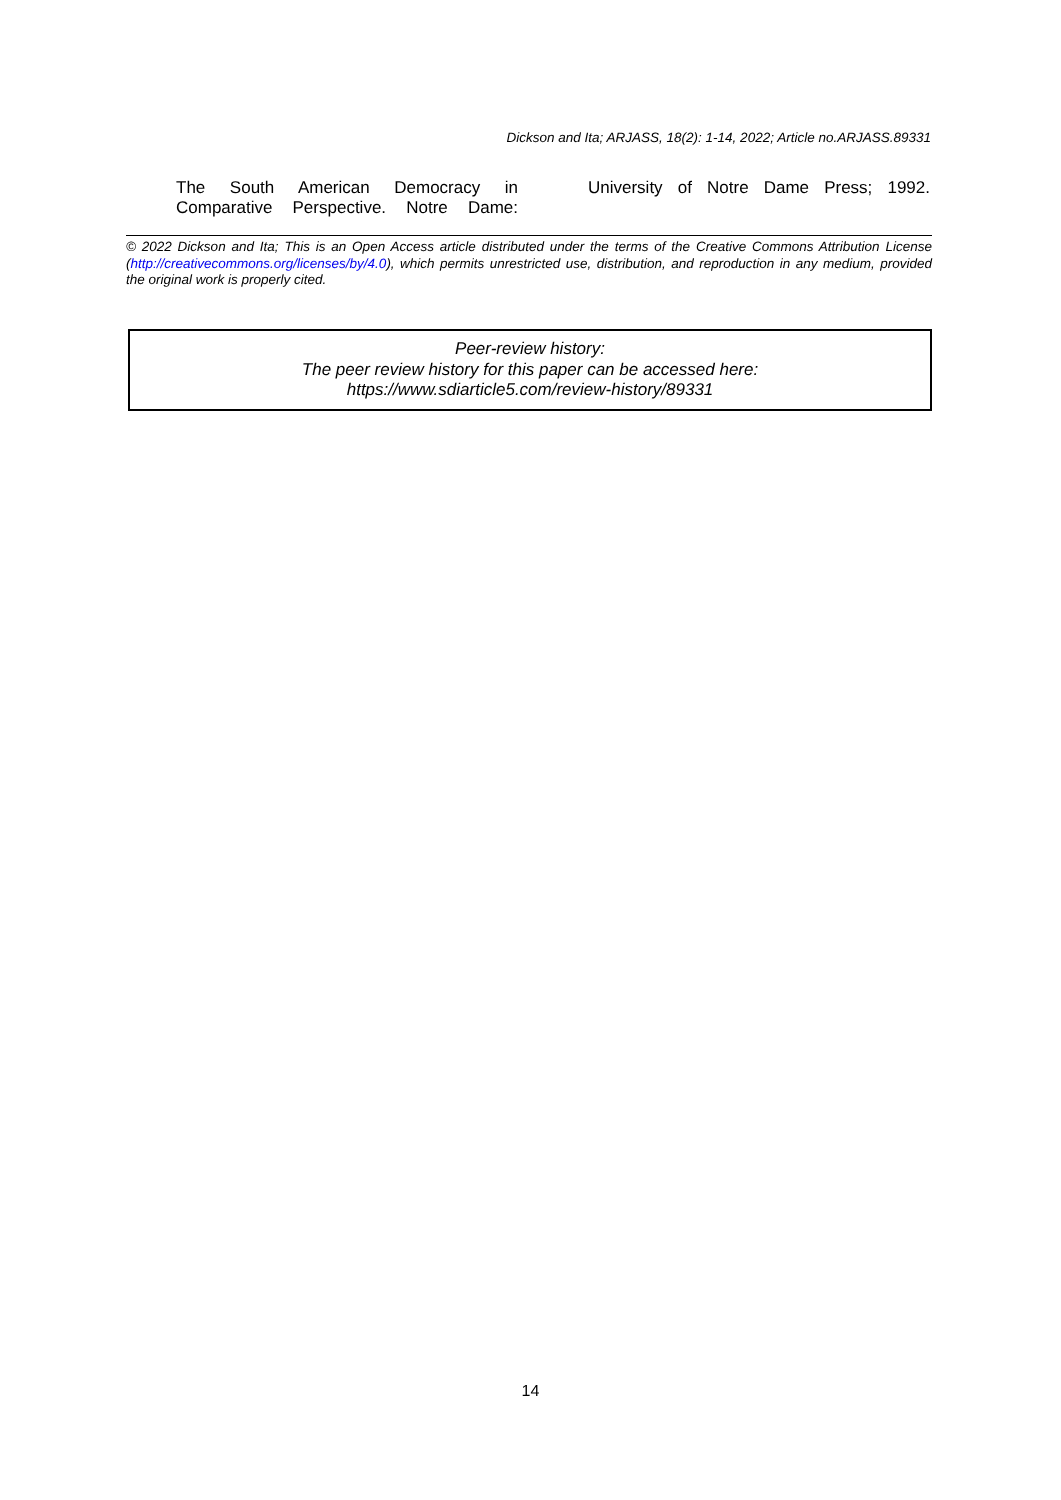Dickson and Ita; ARJASS, 18(2): 1-14, 2022; Article no.ARJASS.89331
The South American Democracy in Comparative Perspective. Notre Dame:
University of Notre Dame Press; 1992.
© 2022 Dickson and Ita; This is an Open Access article distributed under the terms of the Creative Commons Attribution License (http://creativecommons.org/licenses/by/4.0), which permits unrestricted use, distribution, and reproduction in any medium, provided the original work is properly cited.
Peer-review history:
The peer review history for this paper can be accessed here:
https://www.sdiarticle5.com/review-history/89331
14